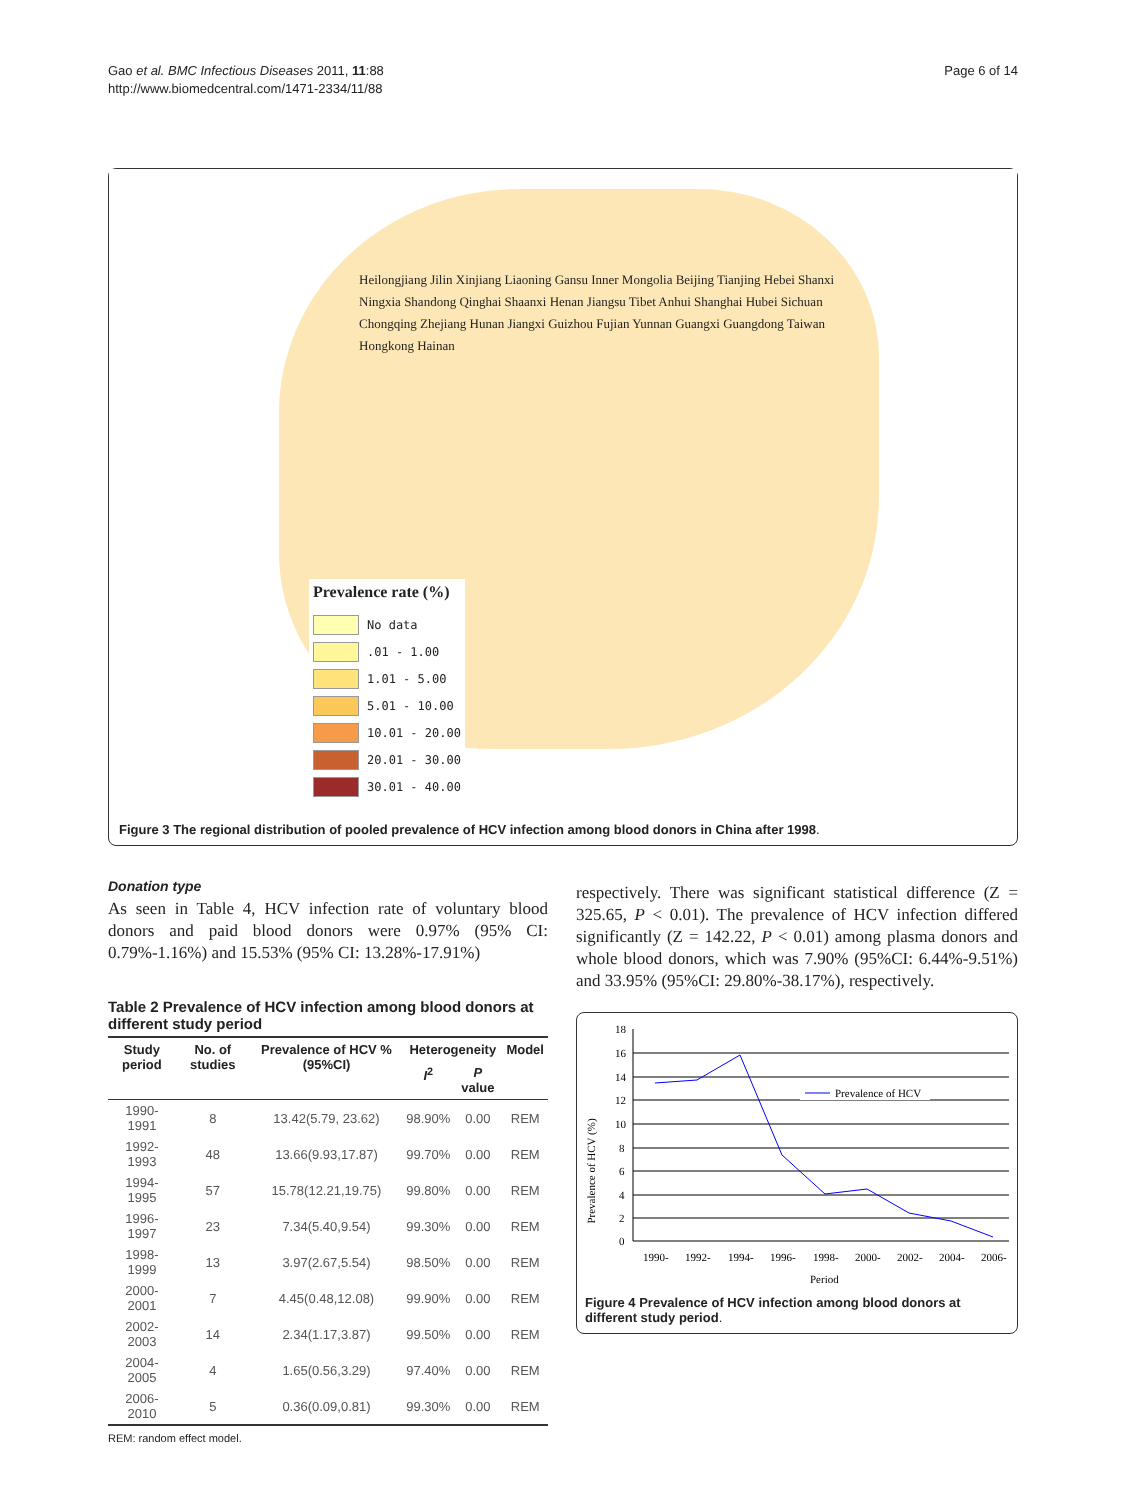Gao et al. BMC Infectious Diseases 2011, 11:88
http://www.biomedcentral.com/1471-2334/11/88
Page 6 of 14
Prevalence rate (%)
No data
.01 - 1.00
1.01 - 5.00
5.01 - 10.00
10.01 - 20.00
20.01 - 30.00
30.01 - 40.00
Heilongjiang Jilin Xinjiang Liaoning Gansu Inner Mongolia Beijing Tianjing Hebei Shanxi Ningxia Shandong Qinghai Shaanxi Henan Jiangsu Tibet Anhui Shanghai Hubei Sichuan Chongqing Zhejiang Hunan Jiangxi Guizhou Fujian Yunnan Guangxi Guangdong Taiwan Hongkong Hainan
Figure 3 The regional distribution of pooled prevalence of HCV infection among blood donors in China after 1998.
Donation type
As seen in Table 4, HCV infection rate of voluntary blood donors and paid blood donors were 0.97% (95% CI: 0.79%-1.16%) and 15.53% (95% CI: 13.28%-17.91%)
Table 2 Prevalence of HCV infection among blood donors at different study period
| Study period | No. of studies | Prevalence of HCV % (95%CI) | Heterogeneity | | Model |
| --- | --- | --- | --- | --- | --- |
| | | | I<sup>2</sup> | P value | |
| 1990-1991 | 8 | 13.42(5.79, 23.62) | 98.90% | 0.00 | REM |
| 1992-1993 | 48 | 13.66(9.93,17.87) | 99.70% | 0.00 | REM |
| 1994-1995 | 57 | 15.78(12.21,19.75) | 99.80% | 0.00 | REM |
| 1996-1997 | 23 | 7.34(5.40,9.54) | 99.30% | 0.00 | REM |
| 1998-1999 | 13 | 3.97(2.67,5.54) | 98.50% | 0.00 | REM |
| 2000-2001 | 7 | 4.45(0.48,12.08) | 99.90% | 0.00 | REM |
| 2002-2003 | 14 | 2.34(1.17,3.87) | 99.50% | 0.00 | REM |
| 2004-2005 | 4 | 1.65(0.56,3.29) | 97.40% | 0.00 | REM |
| 2006-2010 | 5 | 0.36(0.09,0.81) | 99.30% | 0.00 | REM |
REM: random effect model.
respectively. There was significant statistical difference (Z = 325.65, P < 0.01). The prevalence of HCV infection differed significantly (Z = 142.22, P < 0.01) among plasma donors and whole blood donors, which was 7.90% (95%CI: 6.44%-9.51%) and 33.95% (95%CI: 29.80%-38.17%), respectively.
Prevalence of HCV (%)
18
16
14
12
10
8
6
4
2
0
Prevalence of HCV
1990-
1992-
1994-
1996-
1998-
2000-
2002-
2004-
2006-
Period
Figure 4 Prevalence of HCV infection among blood donors at different study period.